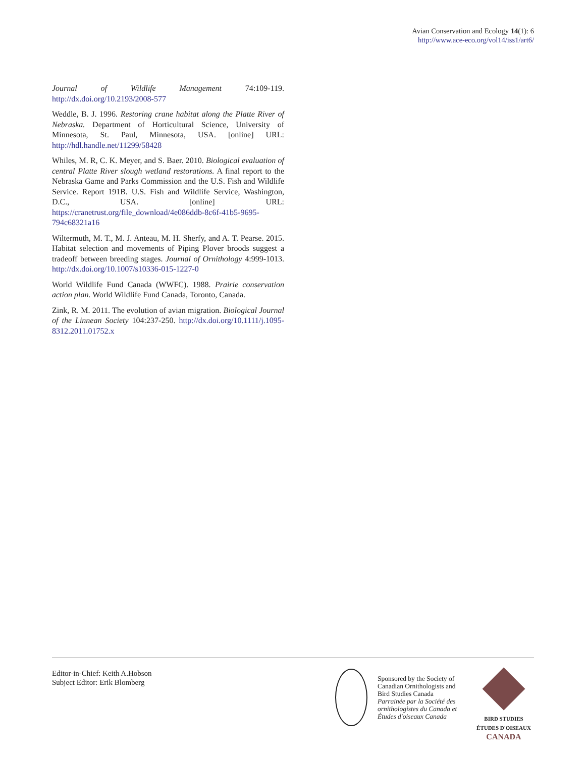Avian Conservation and Ecology 14(1): 6
http://www.ace-eco.org/vol14/iss1/art6/
Journal of Wildlife Management 74:109-119. http://dx.doi.org/10.2193/2008-577
Weddle, B. J. 1996. Restoring crane habitat along the Platte River of Nebraska. Department of Horticultural Science, University of Minnesota, St. Paul, Minnesota, USA. [online] URL: http://hdl.handle.net/11299/58428
Whiles, M. R, C. K. Meyer, and S. Baer. 2010. Biological evaluation of central Platte River slough wetland restorations. A final report to the Nebraska Game and Parks Commission and the U.S. Fish and Wildlife Service. Report 191B. U.S. Fish and Wildlife Service, Washington, D.C., USA. [online] URL: https://cranetrust.org/file_download/4e086ddb-8c6f-41b5-9695-794c68321a16
Wiltermuth, M. T., M. J. Anteau, M. H. Sherfy, and A. T. Pearse. 2015. Habitat selection and movements of Piping Plover broods suggest a tradeoff between breeding stages. Journal of Ornithology 4:999-1013. http://dx.doi.org/10.1007/s10336-015-1227-0
World Wildlife Fund Canada (WWFC). 1988. Prairie conservation action plan. World Wildlife Fund Canada, Toronto, Canada.
Zink, R. M. 2011. The evolution of avian migration. Biological Journal of the Linnean Society 104:237-250. http://dx.doi.org/10.1111/j.1095-8312.2011.01752.x
Editor-in-Chief: Keith A.Hobson
Subject Editor: Erik Blomberg
Sponsored by the Society of Canadian Ornithologists and Bird Studies Canada
Parrainée par la Société des ornithologistes du Canada et Études d'oiseaux Canada
BIRD STUDIES ÉTUDES D'OISEAUX CANADA